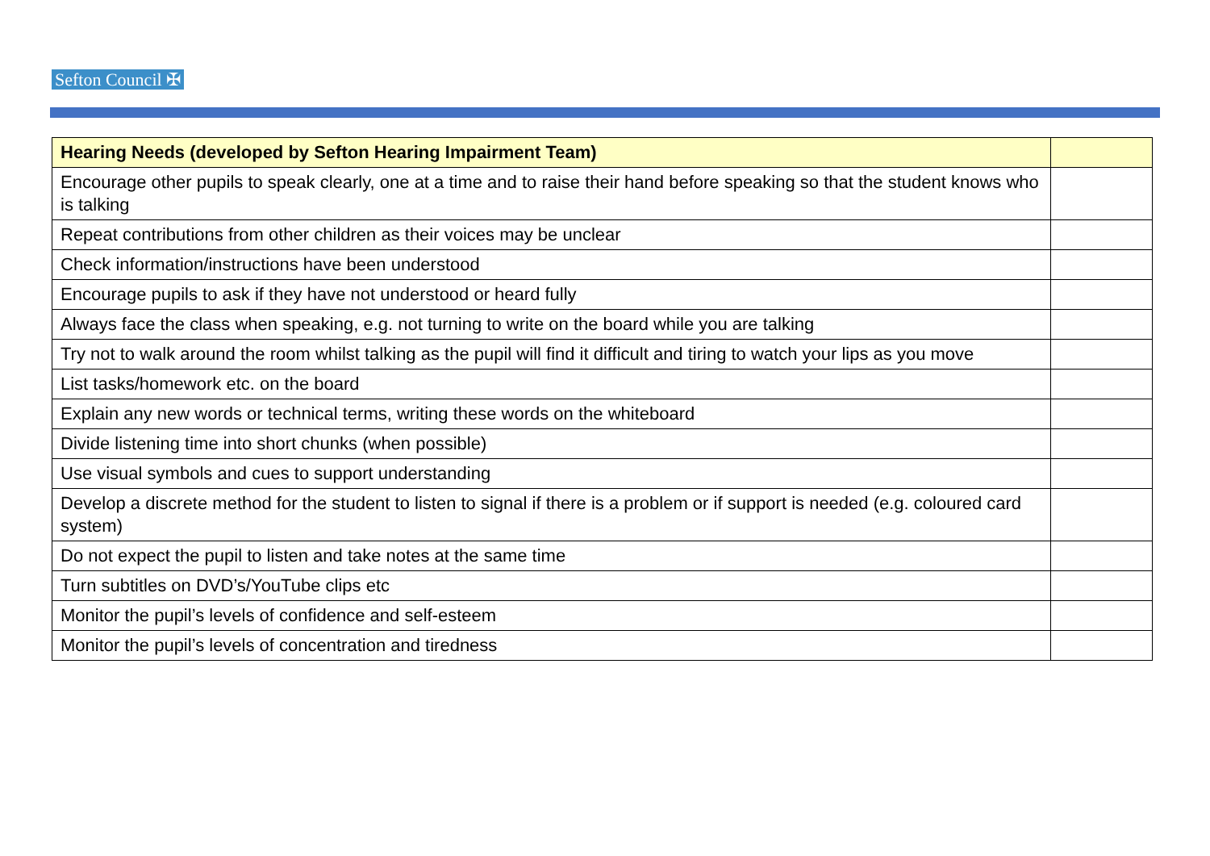Sefton Council ✠
| Hearing Needs (developed by Sefton Hearing Impairment Team) | |
| --- | --- |
| Encourage other pupils to speak clearly, one at a time and to raise their hand before speaking so that the student knows who is talking | |
| Repeat contributions from other children as their voices may be unclear | |
| Check information/instructions have been understood | |
| Encourage pupils to ask if they have not understood or heard fully | |
| Always face the class when speaking, e.g. not turning to write on the board while you are talking | |
| Try not to walk around the room whilst talking as the pupil will find it difficult and tiring to watch your lips as you move | |
| List tasks/homework etc. on the board | |
| Explain any new words or technical terms, writing these words on the whiteboard | |
| Divide listening time into short chunks (when possible) | |
| Use visual symbols and cues to support understanding | |
| Develop a discrete method for the student to listen to signal if there is a problem or if support is needed (e.g. coloured card system) | |
| Do not expect the pupil to listen and take notes at the same time | |
| Turn subtitles on DVD’s/YouTube clips etc | |
| Monitor the pupil’s levels of confidence and self-esteem | |
| Monitor the pupil’s levels of concentration and tiredness | |